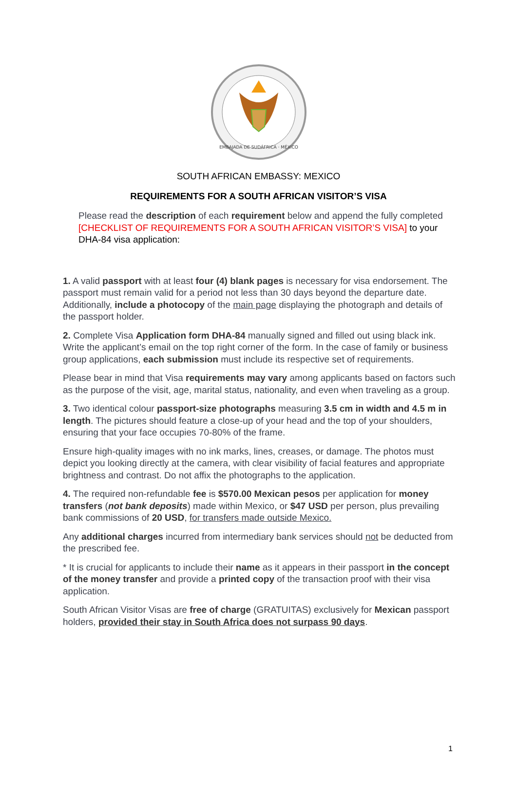EMBAJADA DE SUDÁFRICA · MÉXICO
SOUTH AFRICAN EMBASSY: MEXICO
REQUIREMENTS FOR A SOUTH AFRICAN VISITOR’S VISA
Please read the description of each requirement below and append the fully completed [CHECKLIST OF REQUIREMENTS FOR A SOUTH AFRICAN VISITOR’S VISA] to your DHA-84 visa application:
1. A valid passport with at least four (4) blank pages is necessary for visa endorsement. The passport must remain valid for a period not less than 30 days beyond the departure date. Additionally, include a photocopy of the main page displaying the photograph and details of the passport holder.
2. Complete Visa Application form DHA-84 manually signed and filled out using black ink. Write the applicant’s email on the top right corner of the form. In the case of family or business group applications, each submission must include its respective set of requirements.
Please bear in mind that Visa requirements may vary among applicants based on factors such as the purpose of the visit, age, marital status, nationality, and even when traveling as a group.
3. Two identical colour passport-size photographs measuring 3.5 cm in width and 4.5 m in length. The pictures should feature a close-up of your head and the top of your shoulders, ensuring that your face occupies 70-80% of the frame.
Ensure high-quality images with no ink marks, lines, creases, or damage. The photos must depict you looking directly at the camera, with clear visibility of facial features and appropriate brightness and contrast. Do not affix the photographs to the application.
4. The required non-refundable fee is $570.00 Mexican pesos per application for money transfers (not bank deposits) made within Mexico, or $47 USD per person, plus prevailing bank commissions of 20 USD, for transfers made outside Mexico.
Any additional charges incurred from intermediary bank services should not be deducted from the prescribed fee.
* It is crucial for applicants to include their name as it appears in their passport in the concept of the money transfer and provide a printed copy of the transaction proof with their visa application.
South African Visitor Visas are free of charge (GRATUITAS) exclusively for Mexican passport holders, provided their stay in South Africa does not surpass 90 days.
1